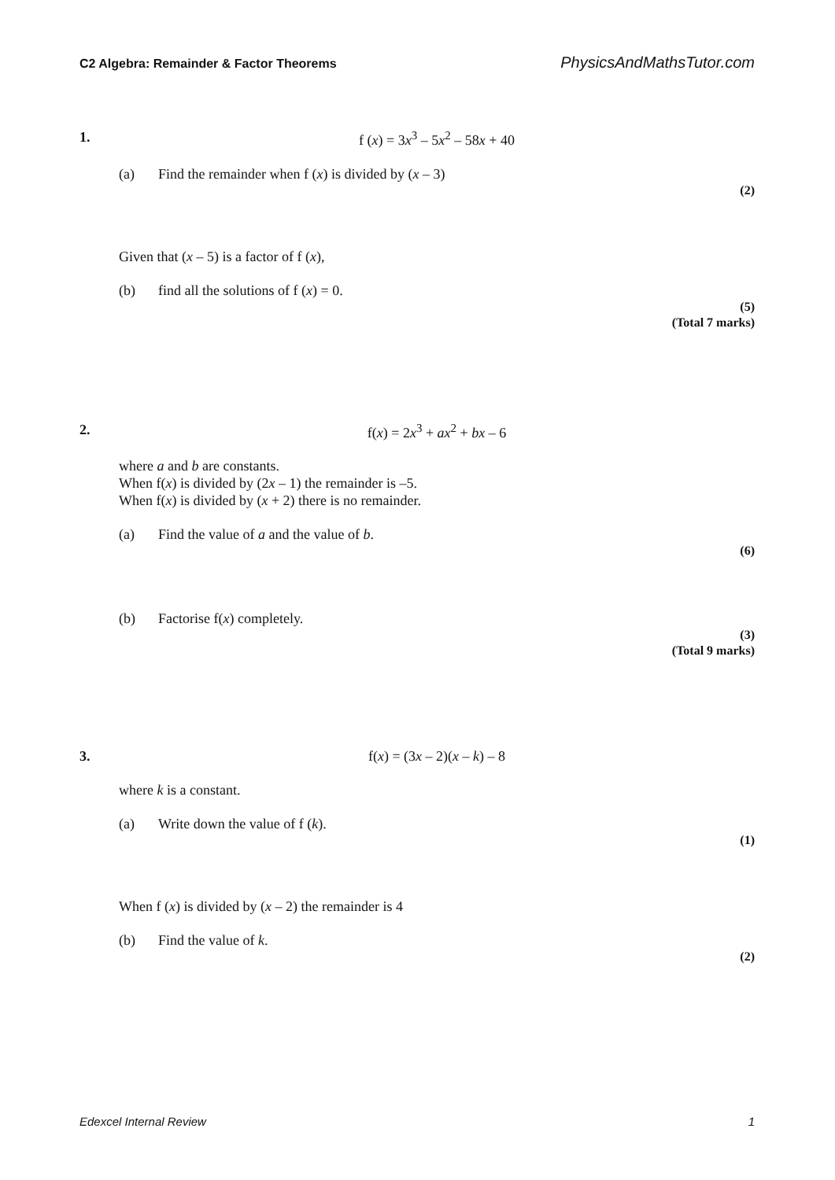C2 Algebra: Remainder & Factor Theorems PhysicsAndMathsTutor.com
1. f (x) = 3x<sup>3</sup> – 5x<sup>2</sup> – 58x + 40
(a) Find the remainder when f (x) is divided by (x – 3)
(2)
Given that (x – 5) is a factor of f (x),
(b) find all the solutions of f (x) = 0.
(5)
(Total 7 marks)
2. f(x) = 2x<sup>3</sup> + ax<sup>2</sup> + bx – 6
where a and b are constants.
When f(x) is divided by (2x – 1) the remainder is –5.
When f(x) is divided by (x + 2) there is no remainder.
(a) Find the value of a and the value of b.
(6)
(b) Factorise f(x) completely.
(3)
(Total 9 marks)
3. f(x) = (3x – 2)(x – k) – 8
where k is a constant.
(a) Write down the value of f (k).
(1)
When f (x) is divided by (x – 2) the remainder is 4
(b) Find the value of k.
(2)
Edexcel Internal Review 1